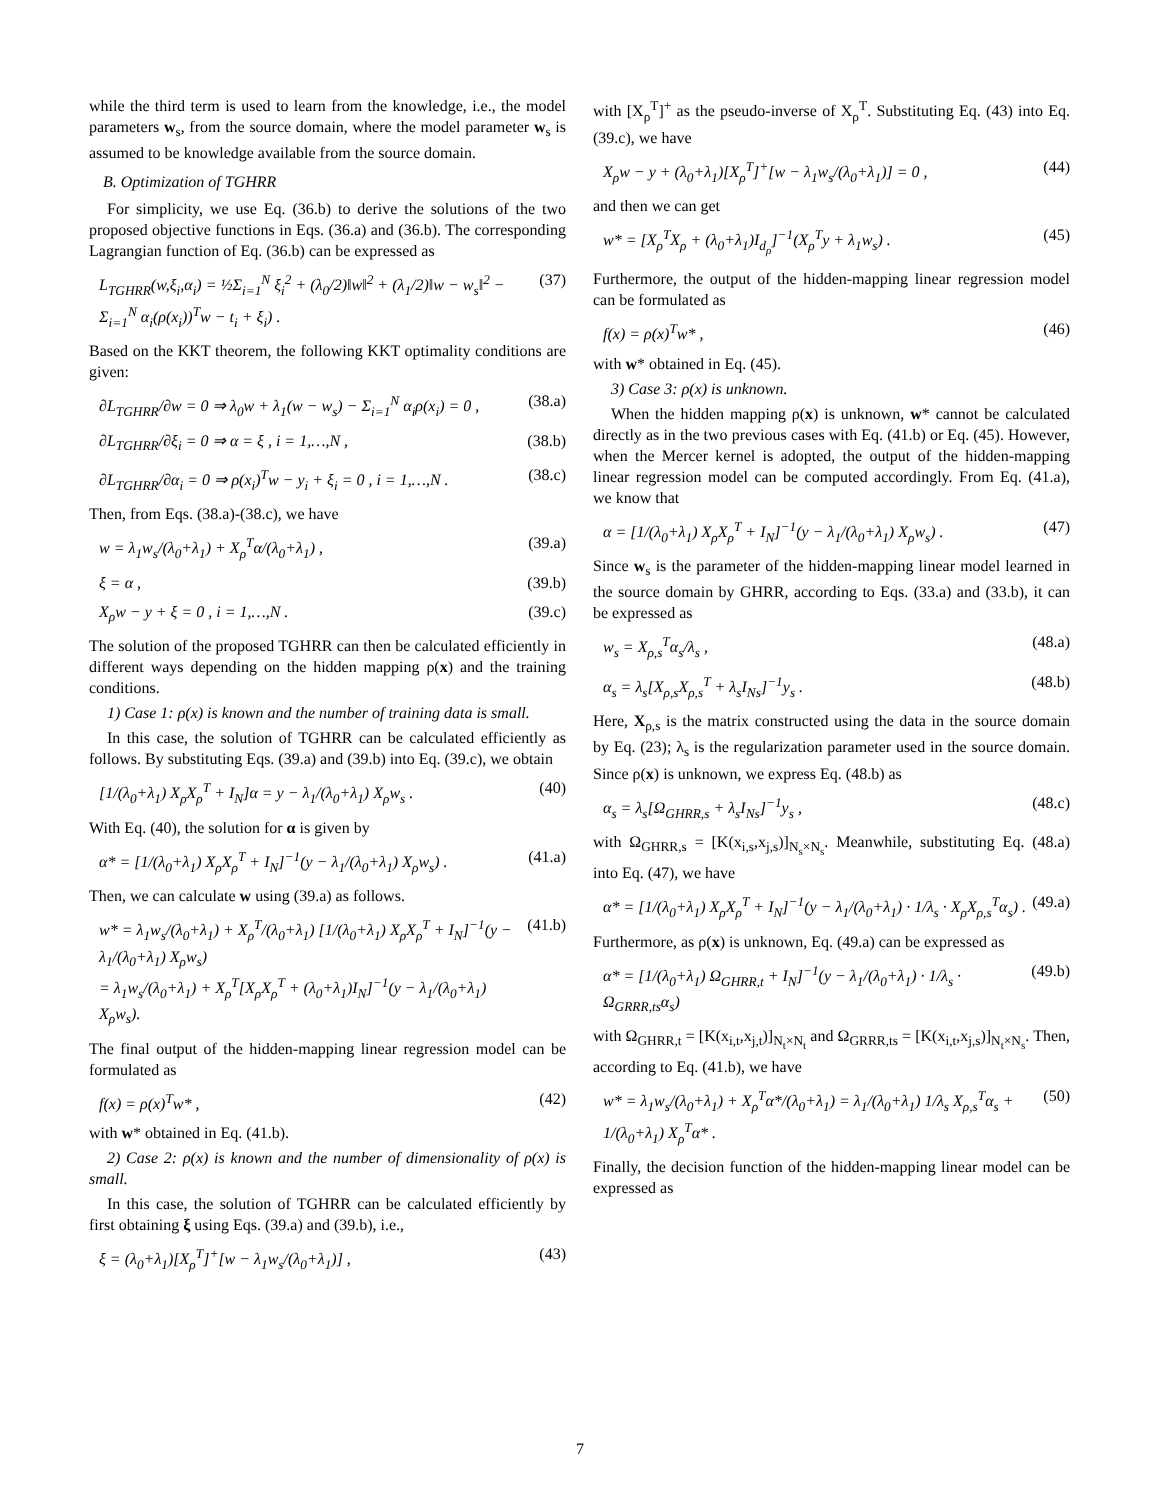while the third term is used to learn from the knowledge, i.e., the model parameters w<sub>s</sub>, from the source domain, where the model parameter w<sub>s</sub> is assumed to be knowledge available from the source domain.
B. Optimization of TGHRR
For simplicity, we use Eq. (36.b) to derive the solutions of the two proposed objective functions in Eqs. (36.a) and (36.b). The corresponding Lagrangian function of Eq. (36.b) can be expressed as
L<sub>TGHRR</sub>(w,ξ<sub>i</sub>,α<sub>i</sub>) = ½Σ<sub>i=1</sub><sup>N</sup> ξ<sub>i</sub><sup>2</sup> + (λ<sub>0</sub>/2)‖w‖<sup>2</sup> + (λ<sub>1</sub>/2)‖w − w<sub>s</sub>‖<sup>2</sup> − Σ<sub>i=1</sub><sup>N</sup> α<sub>i</sub>(ρ(x<sub>i</sub>))<sup>T</sup>w − t<sub>i</sub> + ξ<sub>i</sub>) . (37)
Based on the KKT theorem, the following KKT optimality conditions are given:
∂L<sub>TGHRR</sub>/∂w = 0 ⇒ λ<sub>0</sub>w + λ<sub>1</sub>(w − w<sub>s</sub>) − Σ<sub>i=1</sub><sup>N</sup> α<sub>i</sub>ρ(x<sub>i</sub>) = 0 , (38.a)
∂L<sub>TGHRR</sub>/∂ξ<sub>i</sub> = 0 ⇒ α = ξ , i = 1,…,N , (38.b)
∂L<sub>TGHRR</sub>/∂α<sub>i</sub> = 0 ⇒ ρ(x<sub>i</sub>)<sup>T</sup>w − y<sub>i</sub> + ξ<sub>i</sub> = 0 , i = 1,…,N . (38.c)
Then, from Eqs. (38.a)-(38.c), we have
w = λ<sub>1</sub>w<sub>s</sub>/(λ<sub>0</sub>+λ<sub>1</sub>) + X<sub>ρ</sub><sup>T</sup>α/(λ<sub>0</sub>+λ<sub>1</sub>) , (39.a)
ξ = α , (39.b)
X<sub>ρ</sub>w − y + ξ = 0 , i = 1,…,N . (39.c)
The solution of the proposed TGHRR can then be calculated efficiently in different ways depending on the hidden mapping ρ(x) and the training conditions.
1) Case 1: ρ(x) is known and the number of training data is small.
In this case, the solution of TGHRR can be calculated efficiently as follows. By substituting Eqs. (39.a) and (39.b) into Eq. (39.c), we obtain
[1/(λ<sub>0</sub>+λ<sub>1</sub>) X<sub>ρ</sub>X<sub>ρ</sub><sup>T</sup> + I<sub>N</sub>]α = y − λ<sub>1</sub>/(λ<sub>0</sub>+λ<sub>1</sub>) X<sub>ρ</sub>w<sub>s</sub> . (40)
With Eq. (40), the solution for α is given by
α* = [1/(λ<sub>0</sub>+λ<sub>1</sub>) X<sub>ρ</sub>X<sub>ρ</sub><sup>T</sup> + I<sub>N</sub>]<sup>−1</sup>(y − λ<sub>1</sub>/(λ<sub>0</sub>+λ<sub>1</sub>) X<sub>ρ</sub>w<sub>s</sub>) . (41.a)
Then, we can calculate w using (39.a) as follows.
w* = λ<sub>1</sub>w<sub>s</sub>/(λ<sub>0</sub>+λ<sub>1</sub>) + X<sub>ρ</sub><sup>T</sup>/(λ<sub>0</sub>+λ<sub>1</sub>) [1/(λ<sub>0</sub>+λ<sub>1</sub>) X<sub>ρ</sub>X<sub>ρ</sub><sup>T</sup> + I<sub>N</sub>]<sup>−1</sup>(y − λ<sub>1</sub>/(λ<sub>0</sub>+λ<sub>1</sub>) X<sub>ρ</sub>w<sub>s</sub>)
= λ<sub>1</sub>w<sub>s</sub>/(λ<sub>0</sub>+λ<sub>1</sub>) + X<sub>ρ</sub><sup>T</sup>[X<sub>ρ</sub>X<sub>ρ</sub><sup>T</sup> + (λ<sub>0</sub>+λ<sub>1</sub>)I<sub>N</sub>]<sup>−1</sup>(y − λ<sub>1</sub>/(λ<sub>0</sub>+λ<sub>1</sub>) X<sub>ρ</sub>w<sub>s</sub>). (41.b)
The final output of the hidden-mapping linear regression model can be formulated as
f(x) = ρ(x)<sup>T</sup>w* , (42)
with w* obtained in Eq. (41.b).
2) Case 2: ρ(x) is known and the number of dimensionality of ρ(x) is small.
In this case, the solution of TGHRR can be calculated efficiently by first obtaining ξ using Eqs. (39.a) and (39.b), i.e.,
ξ = (λ<sub>0</sub>+λ<sub>1</sub>)[X<sub>ρ</sub><sup>T</sup>]<sup>+</sup>[w − λ<sub>1</sub>w<sub>s</sub>/(λ<sub>0</sub>+λ<sub>1</sub>)] , (43)
with [X<sub>ρ</sub><sup>T</sup>]<sup>+</sup> as the pseudo-inverse of X<sub>ρ</sub><sup>T</sup>. Substituting Eq. (43) into Eq. (39.c), we have
X<sub>ρ</sub>w − y + (λ<sub>0</sub>+λ<sub>1</sub>)[X<sub>ρ</sub><sup>T</sup>]<sup>+</sup>[w − λ<sub>1</sub>w<sub>s</sub>/(λ<sub>0</sub>+λ<sub>1</sub>)] = 0 , (44)
and then we can get
w* = [X<sub>ρ</sub><sup>T</sup>X<sub>ρ</sub> + (λ<sub>0</sub>+λ<sub>1</sub>)I<sub>d<sub>ρ</sub></sub>]<sup>−1</sup>(X<sub>ρ</sub><sup>T</sup>y + λ<sub>1</sub>w<sub>s</sub>) . (45)
Furthermore, the output of the hidden-mapping linear regression model can be formulated as
f(x) = ρ(x)<sup>T</sup>w* , (46)
with w* obtained in Eq. (45).
3) Case 3: ρ(x) is unknown.
When the hidden mapping ρ(x) is unknown, w* cannot be calculated directly as in the two previous cases with Eq. (41.b) or Eq. (45). However, when the Mercer kernel is adopted, the output of the hidden-mapping linear regression model can be computed accordingly. From Eq. (41.a), we know that
α = [1/(λ<sub>0</sub>+λ<sub>1</sub>) X<sub>ρ</sub>X<sub>ρ</sub><sup>T</sup> + I<sub>N</sub>]<sup>−1</sup>(y − λ<sub>1</sub>/(λ<sub>0</sub>+λ<sub>1</sub>) X<sub>ρ</sub>w<sub>s</sub>) . (47)
Since w<sub>s</sub> is the parameter of the hidden-mapping linear model learned in the source domain by GHRR, according to Eqs. (33.a) and (33.b), it can be expressed as
w<sub>s</sub> = X<sub>ρ,s</sub><sup>T</sup>α<sub>s</sub>/λ<sub>s</sub> , (48.a)
α<sub>s</sub> = λ<sub>s</sub>[X<sub>ρ,s</sub>X<sub>ρ,s</sub><sup>T</sup> + λ<sub>s</sub>I<sub>Ns</sub>]<sup>−1</sup>y<sub>s</sub> . (48.b)
Here, X<sub>ρ,s</sub> is the matrix constructed using the data in the source domain by Eq. (23); λ<sub>s</sub> is the regularization parameter used in the source domain. Since ρ(x) is unknown, we express Eq. (48.b) as
α<sub>s</sub> = λ<sub>s</sub>[Ω<sub>GHRR,s</sub> + λ<sub>s</sub>I<sub>Ns</sub>]<sup>−1</sup>y<sub>s</sub> , (48.c)
with Ω<sub>GHRR,s</sub> = [K(x<sub>i,s</sub>,x<sub>j,s</sub>)]<sub>N<sub>s</sub>×N<sub>s</sub></sub>. Meanwhile, substituting Eq. (48.a) into Eq. (47), we have
α* = [1/(λ<sub>0</sub>+λ<sub>1</sub>) X<sub>ρ</sub>X<sub>ρ</sub><sup>T</sup> + I<sub>N</sub>]<sup>−1</sup>(y − λ<sub>1</sub>/(λ<sub>0</sub>+λ<sub>1</sub>) · 1/λ<sub>s</sub> · X<sub>ρ</sub>X<sub>ρ,s</sub><sup>T</sup>α<sub>s</sub>) . (49.a)
Furthermore, as ρ(x) is unknown, Eq. (49.a) can be expressed as
α* = [1/(λ<sub>0</sub>+λ<sub>1</sub>) Ω<sub>GHRR,t</sub> + I<sub>N</sub>]<sup>−1</sup>(y − λ<sub>1</sub>/(λ<sub>0</sub>+λ<sub>1</sub>) · 1/λ<sub>s</sub> · Ω<sub>GRRR,ts</sub>α<sub>s</sub>) (49.b)
with Ω<sub>GHRR,t</sub> = [K(x<sub>i,t</sub>,x<sub>j,t</sub>)]<sub>N<sub>t</sub>×N<sub>t</sub></sub> and Ω<sub>GRRR,ts</sub> = [K(x<sub>i,t</sub>,x<sub>j,s</sub>)]<sub>N<sub>t</sub>×N<sub>s</sub></sub>. Then, according to Eq. (41.b), we have
w* = λ<sub>1</sub>w<sub>s</sub>/(λ<sub>0</sub>+λ<sub>1</sub>) + X<sub>ρ</sub><sup>T</sup>α*/(λ<sub>0</sub>+λ<sub>1</sub>) = λ<sub>1</sub>/(λ<sub>0</sub>+λ<sub>1</sub>) 1/λ<sub>s</sub> X<sub>ρ,s</sub><sup>T</sup>α<sub>s</sub> + 1/(λ<sub>0</sub>+λ<sub>1</sub>) X<sub>ρ</sub><sup>T</sup>α* . (50)
Finally, the decision function of the hidden-mapping linear model can be expressed as
7